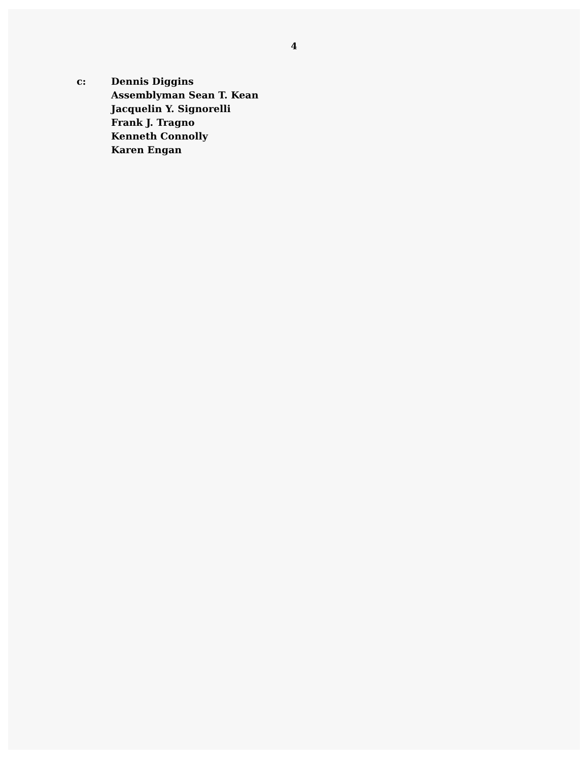4
c: Dennis Diggins
Assemblyman Sean T. Kean
Jacquelin Y. Signorelli
Frank J. Tragno
Kenneth Connolly
Karen Engan